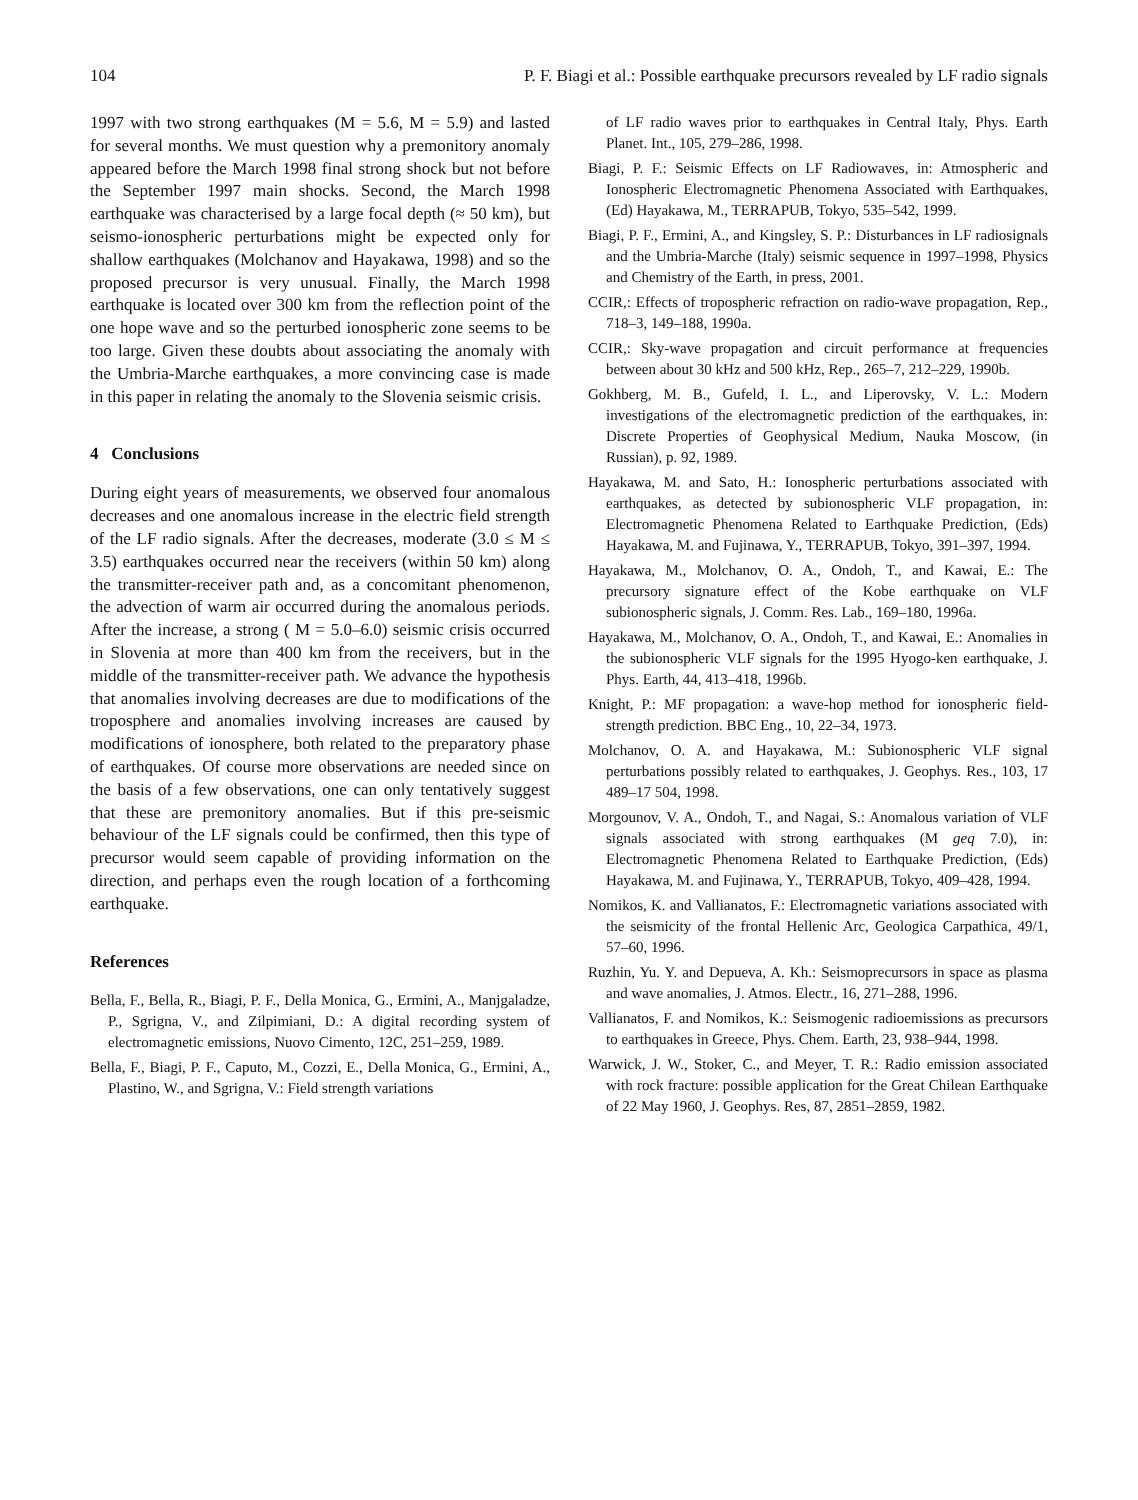104 P. F. Biagi et al.: Possible earthquake precursors revealed by LF radio signals
1997 with two strong earthquakes (M = 5.6, M = 5.9) and lasted for several months. We must question why a premonitory anomaly appeared before the March 1998 final strong shock but not before the September 1997 main shocks. Second, the March 1998 earthquake was characterised by a large focal depth (≈ 50 km), but seismo-ionospheric perturbations might be expected only for shallow earthquakes (Molchanov and Hayakawa, 1998) and so the proposed precursor is very unusual. Finally, the March 1998 earthquake is located over 300 km from the reflection point of the one hope wave and so the perturbed ionospheric zone seems to be too large. Given these doubts about associating the anomaly with the Umbria-Marche earthquakes, a more convincing case is made in this paper in relating the anomaly to the Slovenia seismic crisis.
4 Conclusions
During eight years of measurements, we observed four anomalous decreases and one anomalous increase in the electric field strength of the LF radio signals. After the decreases, moderate (3.0 ≤ M ≤ 3.5) earthquakes occurred near the receivers (within 50 km) along the transmitter-receiver path and, as a concomitant phenomenon, the advection of warm air occurred during the anomalous periods. After the increase, a strong ( M = 5.0–6.0) seismic crisis occurred in Slovenia at more than 400 km from the receivers, but in the middle of the transmitter-receiver path. We advance the hypothesis that anomalies involving decreases are due to modifications of the troposphere and anomalies involving increases are caused by modifications of ionosphere, both related to the preparatory phase of earthquakes. Of course more observations are needed since on the basis of a few observations, one can only tentatively suggest that these are premonitory anomalies. But if this pre-seismic behaviour of the LF signals could be confirmed, then this type of precursor would seem capable of providing information on the direction, and perhaps even the rough location of a forthcoming earthquake.
References
Bella, F., Bella, R., Biagi, P. F., Della Monica, G., Ermini, A., Manjgaladze, P., Sgrigna, V., and Zilpimiani, D.: A digital recording system of electromagnetic emissions, Nuovo Cimento, 12C, 251–259, 1989.
Bella, F., Biagi, P. F., Caputo, M., Cozzi, E., Della Monica, G., Ermini, A., Plastino, W., and Sgrigna, V.: Field strength variations
of LF radio waves prior to earthquakes in Central Italy, Phys. Earth Planet. Int., 105, 279–286, 1998.
Biagi, P. F.: Seismic Effects on LF Radiowaves, in: Atmospheric and Ionospheric Electromagnetic Phenomena Associated with Earthquakes, (Ed) Hayakawa, M., TERRAPUB, Tokyo, 535–542, 1999.
Biagi, P. F., Ermini, A., and Kingsley, S. P.: Disturbances in LF radiosignals and the Umbria-Marche (Italy) seismic sequence in 1997–1998, Physics and Chemistry of the Earth, in press, 2001.
CCIR,: Effects of tropospheric refraction on radio-wave propagation, Rep., 718–3, 149–188, 1990a.
CCIR,: Sky-wave propagation and circuit performance at frequencies between about 30 kHz and 500 kHz, Rep., 265–7, 212–229, 1990b.
Gokhberg, M. B., Gufeld, I. L., and Liperovsky, V. L.: Modern investigations of the electromagnetic prediction of the earthquakes, in: Discrete Properties of Geophysical Medium, Nauka Moscow, (in Russian), p. 92, 1989.
Hayakawa, M. and Sato, H.: Ionospheric perturbations associated with earthquakes, as detected by subionospheric VLF propagation, in: Electromagnetic Phenomena Related to Earthquake Prediction, (Eds) Hayakawa, M. and Fujinawa, Y., TERRAPUB, Tokyo, 391–397, 1994.
Hayakawa, M., Molchanov, O. A., Ondoh, T., and Kawai, E.: The precursory signature effect of the Kobe earthquake on VLF subionospheric signals, J. Comm. Res. Lab., 169–180, 1996a.
Hayakawa, M., Molchanov, O. A., Ondoh, T., and Kawai, E.: Anomalies in the subionospheric VLF signals for the 1995 Hyogo-ken earthquake, J. Phys. Earth, 44, 413–418, 1996b.
Knight, P.: MF propagation: a wave-hop method for ionospheric field-strength prediction. BBC Eng., 10, 22–34, 1973.
Molchanov, O. A. and Hayakawa, M.: Subionospheric VLF signal perturbations possibly related to earthquakes, J. Geophys. Res., 103, 17 489–17 504, 1998.
Morgounov, V. A., Ondoh, T., and Nagai, S.: Anomalous variation of VLF signals associated with strong earthquakes (M geq 7.0), in: Electromagnetic Phenomena Related to Earthquake Prediction, (Eds) Hayakawa, M. and Fujinawa, Y., TERRAPUB, Tokyo, 409–428, 1994.
Nomikos, K. and Vallianatos, F.: Electromagnetic variations associated with the seismicity of the frontal Hellenic Arc, Geologica Carpathica, 49/1, 57–60, 1996.
Ruzhin, Yu. Y. and Depueva, A. Kh.: Seismoprecursors in space as plasma and wave anomalies, J. Atmos. Electr., 16, 271–288, 1996.
Vallianatos, F. and Nomikos, K.: Seismogenic radioemissions as precursors to earthquakes in Greece, Phys. Chem. Earth, 23, 938–944, 1998.
Warwick, J. W., Stoker, C., and Meyer, T. R.: Radio emission associated with rock fracture: possible application for the Great Chilean Earthquake of 22 May 1960, J. Geophys. Res, 87, 2851–2859, 1982.